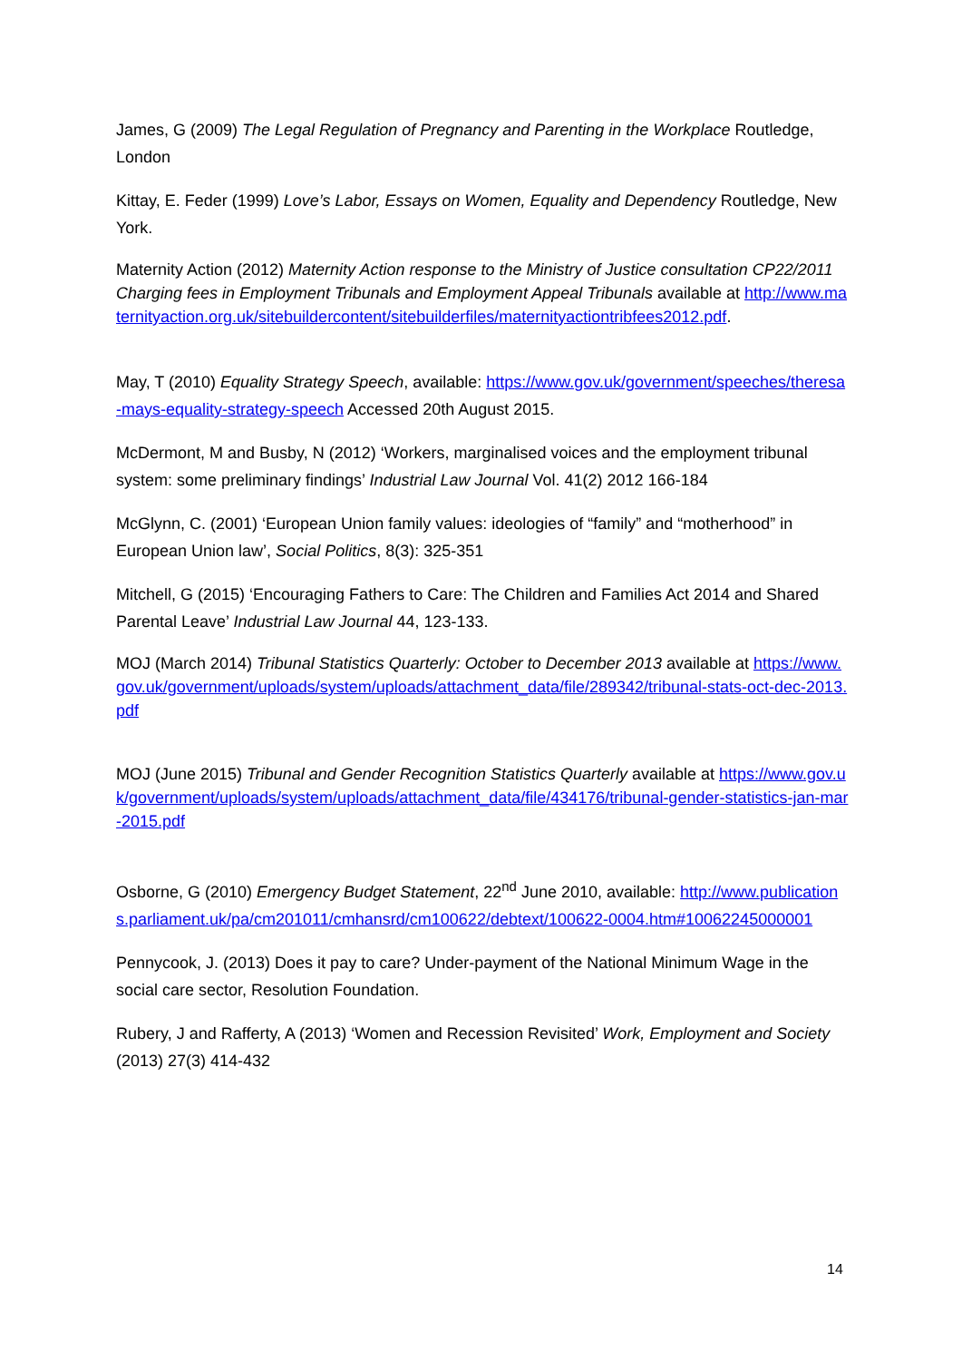James, G (2009) The Legal Regulation of Pregnancy and Parenting in the Workplace Routledge, London
Kittay, E. Feder (1999) Love’s Labor, Essays on Women, Equality and Dependency Routledge, New York.
Maternity Action (2012) Maternity Action response to the Ministry of Justice consultation CP22/2011 Charging fees in Employment Tribunals and Employment Appeal Tribunals available at http://www.maternityaction.org.uk/sitebuildercontent/sitebuilderfiles/maternityactiontribfees2012.pdf.
May, T (2010) Equality Strategy Speech, available: https://www.gov.uk/government/speeches/theresa-mays-equality-strategy-speech Accessed 20th August 2015.
McDermont, M and Busby, N (2012) ‘Workers, marginalised voices and the employment tribunal system: some preliminary findings’ Industrial Law Journal Vol. 41(2) 2012 166-184
McGlynn, C. (2001) ‘European Union family values: ideologies of “family” and “motherhood” in European Union law’, Social Politics, 8(3): 325-351
Mitchell, G (2015) ‘Encouraging Fathers to Care: The Children and Families Act 2014 and Shared Parental Leave’ Industrial Law Journal 44, 123-133.
MOJ (March 2014) Tribunal Statistics Quarterly: October to December 2013 available at https://www.gov.uk/government/uploads/system/uploads/attachment_data/file/289342/tribunal-stats-oct-dec-2013.pdf
MOJ (June 2015) Tribunal and Gender Recognition Statistics Quarterly available at https://www.gov.uk/government/uploads/system/uploads/attachment_data/file/434176/tribunal-gender-statistics-jan-mar-2015.pdf
Osborne, G (2010) Emergency Budget Statement, 22<sup>nd</sup> June 2010, available: http://www.publications.parliament.uk/pa/cm201011/cmhansrd/cm100622/debtext/100622-0004.htm#10062245000001
Pennycook, J. (2013) Does it pay to care? Under-payment of the National Minimum Wage in the social care sector, Resolution Foundation.
Rubery, J and Rafferty, A (2013) ‘Women and Recession Revisited’ Work, Employment and Society (2013) 27(3) 414-432
14